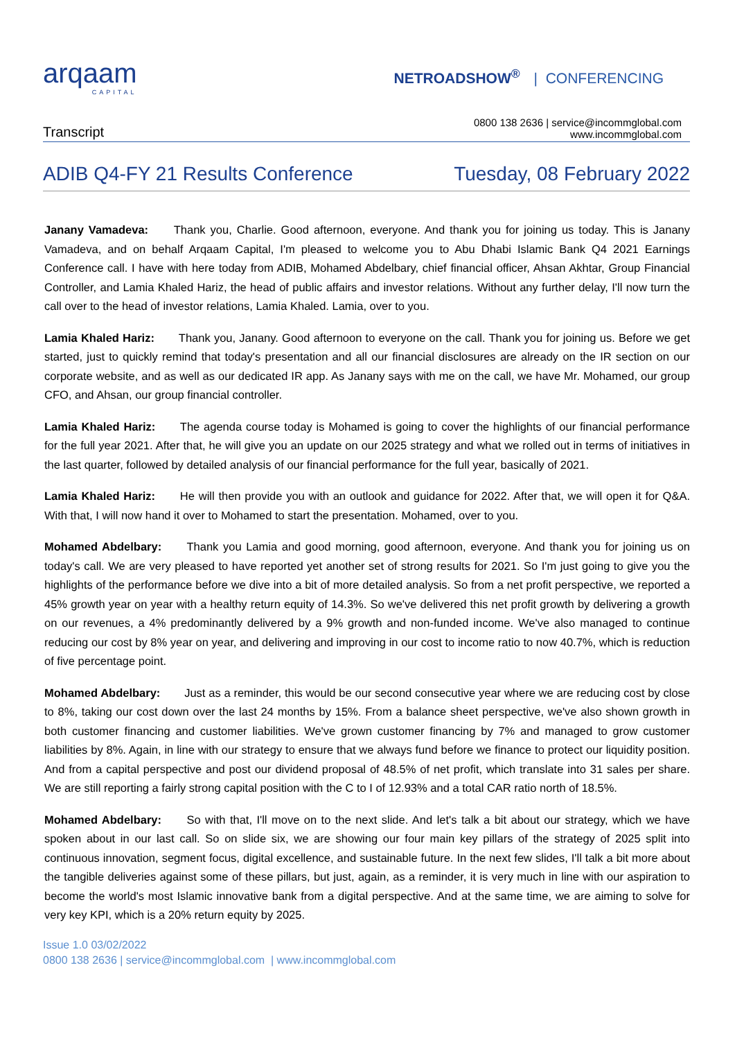arqaam
CAPITAL
NETROADSHOW<sup>®</sup> | CONFERENCING
Transcript
0800 138 2636 | service@incommglobal.com
www.incommglobal.com
ADIB Q4-FY 21 Results Conference
Tuesday, 08 February 2022
Janany Vamadeva: Thank you, Charlie. Good afternoon, everyone. And thank you for joining us today. This is Janany Vamadeva, and on behalf Arqaam Capital, I'm pleased to welcome you to Abu Dhabi Islamic Bank Q4 2021 Earnings Conference call. I have with here today from ADIB, Mohamed Abdelbary, chief financial officer, Ahsan Akhtar, Group Financial Controller, and Lamia Khaled Hariz, the head of public affairs and investor relations. Without any further delay, I'll now turn the call over to the head of investor relations, Lamia Khaled. Lamia, over to you.
Lamia Khaled Hariz: Thank you, Janany. Good afternoon to everyone on the call. Thank you for joining us. Before we get started, just to quickly remind that today's presentation and all our financial disclosures are already on the IR section on our corporate website, and as well as our dedicated IR app. As Janany says with me on the call, we have Mr. Mohamed, our group CFO, and Ahsan, our group financial controller.
Lamia Khaled Hariz: The agenda course today is Mohamed is going to cover the highlights of our financial performance for the full year 2021. After that, he will give you an update on our 2025 strategy and what we rolled out in terms of initiatives in the last quarter, followed by detailed analysis of our financial performance for the full year, basically of 2021.
Lamia Khaled Hariz: He will then provide you with an outlook and guidance for 2022. After that, we will open it for Q&A. With that, I will now hand it over to Mohamed to start the presentation. Mohamed, over to you.
Mohamed Abdelbary: Thank you Lamia and good morning, good afternoon, everyone. And thank you for joining us on today's call. We are very pleased to have reported yet another set of strong results for 2021. So I'm just going to give you the highlights of the performance before we dive into a bit of more detailed analysis. So from a net profit perspective, we reported a 45% growth year on year with a healthy return equity of 14.3%. So we've delivered this net profit growth by delivering a growth on our revenues, a 4% predominantly delivered by a 9% growth and non-funded income. We've also managed to continue reducing our cost by 8% year on year, and delivering and improving in our cost to income ratio to now 40.7%, which is reduction of five percentage point.
Mohamed Abdelbary: Just as a reminder, this would be our second consecutive year where we are reducing cost by close to 8%, taking our cost down over the last 24 months by 15%. From a balance sheet perspective, we've also shown growth in both customer financing and customer liabilities. We've grown customer financing by 7% and managed to grow customer liabilities by 8%. Again, in line with our strategy to ensure that we always fund before we finance to protect our liquidity position. And from a capital perspective and post our dividend proposal of 48.5% of net profit, which translate into 31 sales per share. We are still reporting a fairly strong capital position with the C to I of 12.93% and a total CAR ratio north of 18.5%.
Mohamed Abdelbary: So with that, I'll move on to the next slide. And let's talk a bit about our strategy, which we have spoken about in our last call. So on slide six, we are showing our four main key pillars of the strategy of 2025 split into continuous innovation, segment focus, digital excellence, and sustainable future. In the next few slides, I'll talk a bit more about the tangible deliveries against some of these pillars, but just, again, as a reminder, it is very much in line with our aspiration to become the world's most Islamic innovative bank from a digital perspective. And at the same time, we are aiming to solve for very key KPI, which is a 20% return equity by 2025.
Issue 1.0 03/02/2022
0800 138 2636 | service@incommglobal.com | www.incommglobal.com